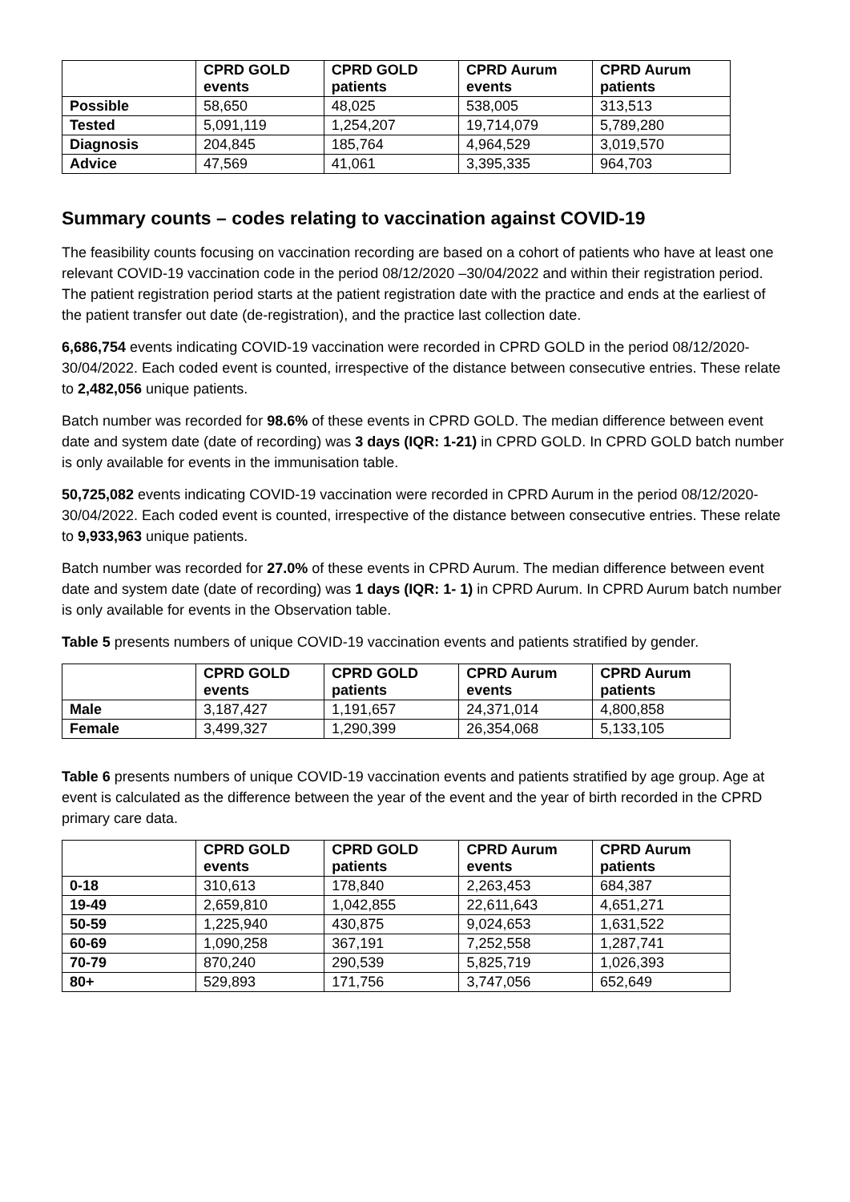| | CPRD GOLD events | CPRD GOLD patients | CPRD Aurum events | CPRD Aurum patients |
| --- | --- | --- | --- | --- |
| Possible | 58,650 | 48,025 | 538,005 | 313,513 |
| Tested | 5,091,119 | 1,254,207 | 19,714,079 | 5,789,280 |
| Diagnosis | 204,845 | 185,764 | 4,964,529 | 3,019,570 |
| Advice | 47,569 | 41,061 | 3,395,335 | 964,703 |
Summary counts – codes relating to vaccination against COVID-19
The feasibility counts focusing on vaccination recording are based on a cohort of patients who have at least one relevant COVID-19 vaccination code in the period 08/12/2020 –30/04/2022 and within their registration period. The patient registration period starts at the patient registration date with the practice and ends at the earliest of the patient transfer out date (de-registration), and the practice last collection date.
6,686,754 events indicating COVID-19 vaccination were recorded in CPRD GOLD in the period 08/12/2020-30/04/2022. Each coded event is counted, irrespective of the distance between consecutive entries. These relate to 2,482,056 unique patients.
Batch number was recorded for 98.6% of these events in CPRD GOLD. The median difference between event date and system date (date of recording) was 3 days (IQR: 1-21) in CPRD GOLD. In CPRD GOLD batch number is only available for events in the immunisation table.
50,725,082 events indicating COVID-19 vaccination were recorded in CPRD Aurum in the period 08/12/2020-30/04/2022. Each coded event is counted, irrespective of the distance between consecutive entries. These relate to 9,933,963 unique patients.
Batch number was recorded for 27.0% of these events in CPRD Aurum. The median difference between event date and system date (date of recording) was 1 days (IQR: 1- 1) in CPRD Aurum. In CPRD Aurum batch number is only available for events in the Observation table.
Table 5 presents numbers of unique COVID-19 vaccination events and patients stratified by gender.
| | CPRD GOLD events | CPRD GOLD patients | CPRD Aurum events | CPRD Aurum patients |
| --- | --- | --- | --- | --- |
| Male | 3,187,427 | 1,191,657 | 24,371,014 | 4,800,858 |
| Female | 3,499,327 | 1,290,399 | 26,354,068 | 5,133,105 |
Table 6 presents numbers of unique COVID-19 vaccination events and patients stratified by age group. Age at event is calculated as the difference between the year of the event and the year of birth recorded in the CPRD primary care data.
| | CPRD GOLD events | CPRD GOLD patients | CPRD Aurum events | CPRD Aurum patients |
| --- | --- | --- | --- | --- |
| 0-18 | 310,613 | 178,840 | 2,263,453 | 684,387 |
| 19-49 | 2,659,810 | 1,042,855 | 22,611,643 | 4,651,271 |
| 50-59 | 1,225,940 | 430,875 | 9,024,653 | 1,631,522 |
| 60-69 | 1,090,258 | 367,191 | 7,252,558 | 1,287,741 |
| 70-79 | 870,240 | 290,539 | 5,825,719 | 1,026,393 |
| 80+ | 529,893 | 171,756 | 3,747,056 | 652,649 |